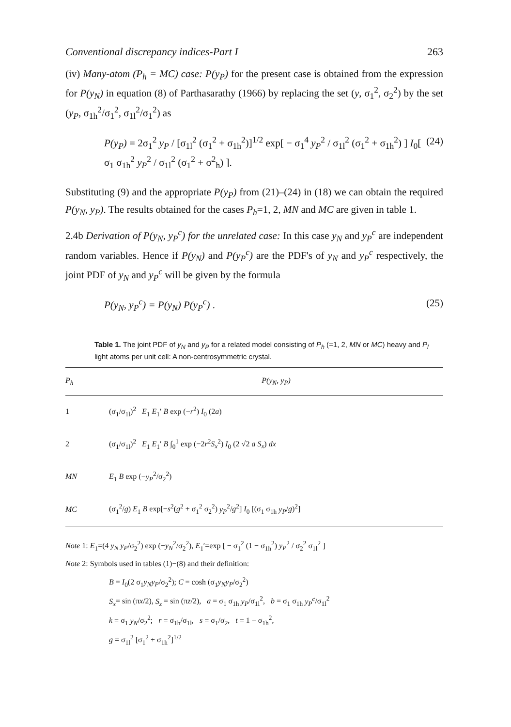Conventional discrepancy indices-Part I 263
(iv) Many-atom (P<sub>h</sub> = MC) case: P(y<sub>P</sub>) for the present case is obtained from the expression for P(y<sub>N</sub>) in equation (8) of Parthasarathy (1966) by replacing the set (y, σ<sub>1</sub><sup>2</sup>, σ<sub>2</sub><sup>2</sup>) by the set (y<sub>P</sub>, σ<sub>1h</sub><sup>2</sup>/σ<sub>1</sub><sup>2</sup>, σ<sub>1l</sub><sup>2</sup>/σ<sub>1</sub><sup>2</sup>) as
P(y<sub>P</sub>) = 2σ<sub>1</sub><sup>2</sup> y<sub>P</sub> / [σ<sub>1l</sub><sup>2</sup> (σ<sub>1</sub><sup>2</sup> + σ<sub>1h</sub><sup>2</sup>)]<sup>1/2</sup> exp[ − σ<sub>1</sub><sup>4</sup> y<sub>P</sub><sup>2</sup> / σ<sub>1l</sub><sup>2</sup> (σ<sub>1</sub><sup>2</sup> + σ<sub>1h</sub><sup>2</sup>) ] I<sub>0</sub>[ σ<sub>1</sub> σ<sub>1h</sub><sup>2</sup> y<sub>P</sub><sup>2</sup> / σ<sub>1l</sub><sup>2</sup> (σ<sub>1</sub><sup>2</sup> + σ<sup>2</sup><sub>h</sub>) ]. (24)
Substituting (9) and the appropriate P(y<sub>P</sub>) from (21)–(24) in (18) we can obtain the required P(y<sub>N</sub>, y<sub>P</sub>). The results obtained for the cases P<sub>h</sub>=1, 2, MN and MC are given in table 1.
2.4b Derivation of P(y<sub>N</sub>, y<sub>P</sub><sup>c</sup>) for the unrelated case: In this case y<sub>N</sub> and y<sub>P</sub><sup>c</sup> are independent random variables. Hence if P(y<sub>N</sub>) and P(y<sub>P</sub><sup>c</sup>) are the PDF's of y<sub>N</sub> and y<sub>P</sub><sup>c</sup> respectively, the joint PDF of y<sub>N</sub> and y<sub>P</sub><sup>c</sup> will be given by the formula
P(y<sub>N</sub>, y<sub>P</sub><sup>c</sup>) = P(y<sub>N</sub>) P(y<sub>P</sub><sup>c</sup>) . (25)
Table 1. The joint PDF of y<sub>N</sub> and y<sub>P</sub> for a related model consisting of P<sub>h</sub> (=1, 2, MN or MC) heavy and P<sub>l</sub> light atoms per unit cell: A non-centrosymmetric crystal.
| P<sub>h</sub> | P(y<sub>N</sub>, y<sub>P</sub>) |
| --- | --- |
| 1 | (σ<sub>1</sub>/σ<sub>1l</sub>)<sup>2</sup> E<sub>1</sub> E<sub>1</sub>′ B exp (− r<sup>2</sup>) I<sub>0</sub> (2 a ) |
| 2 | (σ<sub>1</sub>/σ<sub>1l</sub>)<sup>2</sup> E<sub>1</sub> E<sub>1</sub>′ B ∫<sub>0</sub><sup>1</sup> exp (−2 r<sup>2</sup> S<sub>x</sub><sup>2</sup>) I<sub>0</sub> (2 √2 a S<sub>x</sub> ) dx |
| MN | E<sub>1</sub> B exp (− y<sub>P</sub><sup>2</sup>/σ<sub>2</sub><sup>2</sup>) |
| MC | (σ<sub>1</sub><sup>2</sup>/ g ) E<sub>1</sub> B exp[− s<sup>2</sup>( g<sup>2</sup> + σ<sub>1</sub><sup>2</sup> σ<sub>2</sub><sup>2</sup>) y<sub>P</sub><sup>2</sup>/ g<sup>2</sup>] I<sub>0</sub> [(σ<sub>1</sub> σ<sub>1h</sub> y<sub>P</sub> / g )<sup>2</sup>] |
Note 1: E<sub>1</sub>=(4 y<sub>N</sub> y<sub>P</sub>/σ<sub>2</sub><sup>2</sup>) exp (−y<sub>N</sub><sup>2</sup>/σ<sub>2</sub><sup>2</sup>), E<sub>1</sub>′=exp [ − σ<sub>1</sub><sup>2</sup> (1 − σ<sub>1h</sub><sup>2</sup>) y<sub>P</sub><sup>2</sup> / σ<sub>2</sub><sup>2</sup> σ<sub>1l</sub><sup>2</sup> ]
Note 2: Symbols used in tables (1)−(8) and their definition:
B = I<sub>0</sub>(2 σ<sub>1</sub>y<sub>N</sub>y<sub>P</sub>/σ<sub>2</sub><sup>2</sup>); C = cosh (σ<sub>1</sub>y<sub>N</sub>y<sub>P</sub>/σ<sub>2</sub><sup>2</sup>)
S<sub>x</sub>= sin (πx/2), S<sub>z</sub> = sin (πz/2), a = σ<sub>1</sub> σ<sub>1h</sub> y<sub>P</sub>/σ<sub>1l</sub><sup>2</sup>, b = σ<sub>1</sub> σ<sub>1h</sub> y<sub>P</sub><sup>c</sup>/σ<sub>1l</sub><sup>2</sup>
k = σ<sub>1</sub> y<sub>N</sub>/σ<sub>2</sub><sup>2</sup>; r = σ<sub>1h</sub>/σ<sub>1l</sub>, s = σ<sub>1</sub>/σ<sub>2</sub>, t = 1 − σ<sub>1h</sub><sup>2</sup>,
g = σ<sub>1l</sub><sup>2</sup> [σ<sub>1</sub><sup>2</sup> + σ<sub>1h</sub><sup>2</sup>]<sup>1/2</sup>